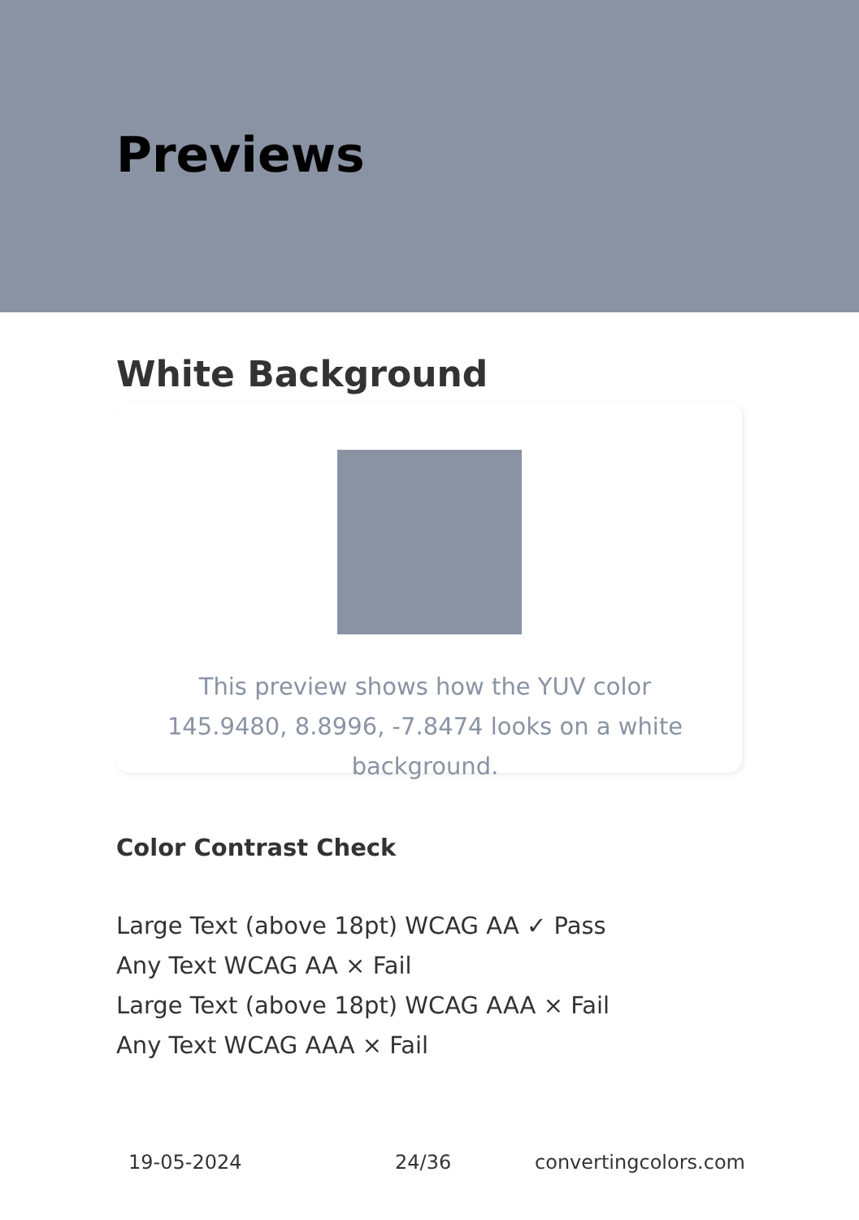Previews
White Background
This preview shows how the YUV color 145.9480, 8.8996, -7.8474 looks on a white background.
Color Contrast Check
Large Text (above 18pt) WCAG AA ✓ Pass
Any Text WCAG AA × Fail
Large Text (above 18pt) WCAG AAA × Fail
Any Text WCAG AAA × Fail
19-05-2024 24/36 convertingcolors.com